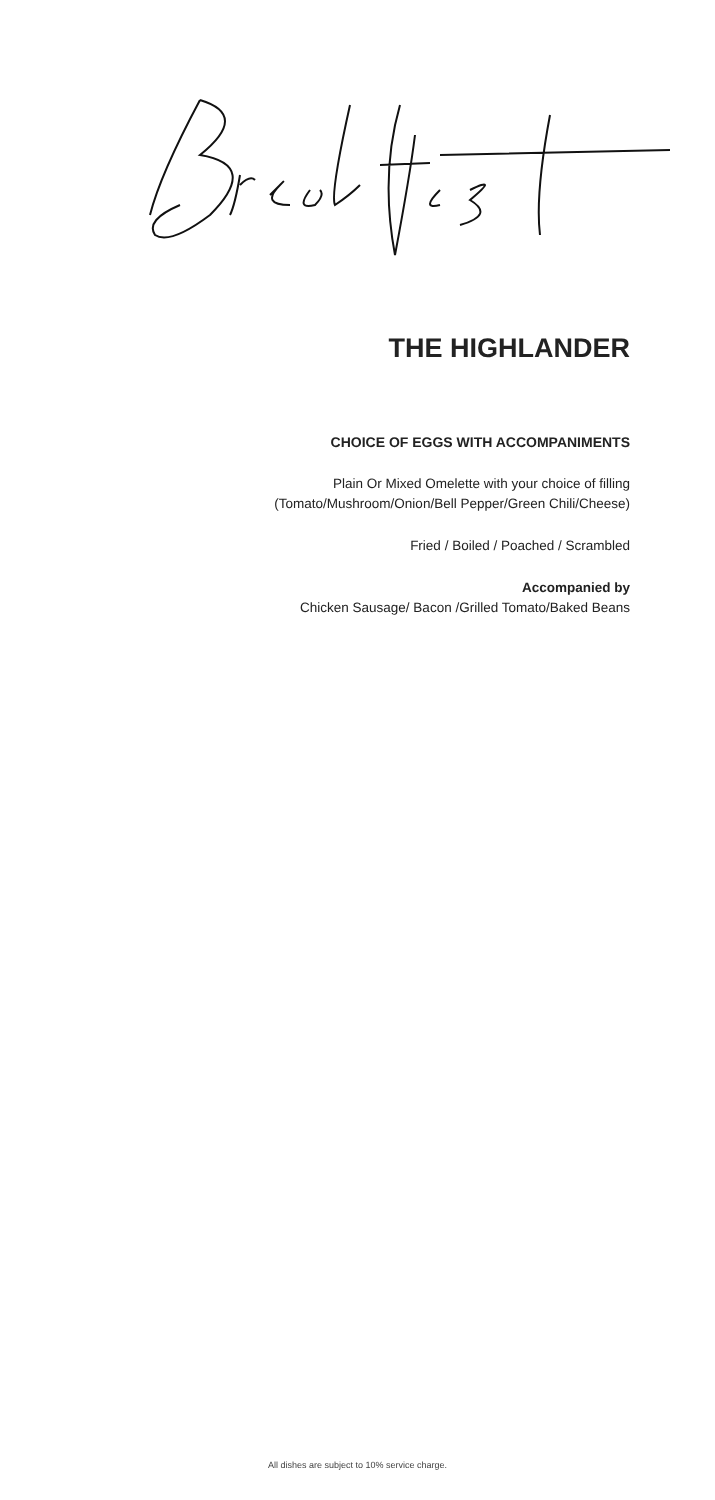THE HIGHLANDER
CHOICE OF EGGS WITH ACCOMPANIMENTS
Plain Or Mixed Omelette with your choice of filling
(Tomato/Mushroom/Onion/Bell Pepper/Green Chili/Cheese)
Fried / Boiled / Poached / Scrambled
Accompanied by
Chicken Sausage/ Bacon /Grilled Tomato/Baked Beans
All dishes are subject to 10% service charge.